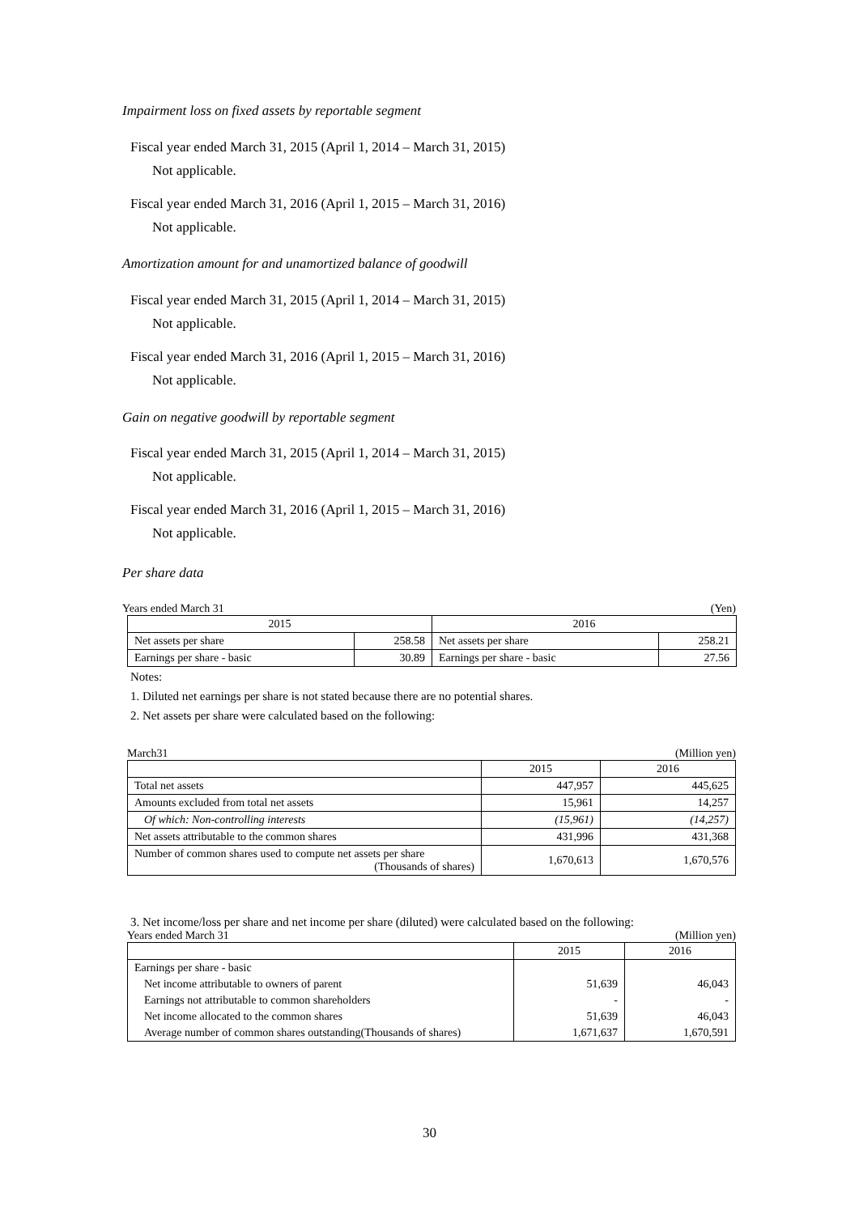Impairment loss on fixed assets by reportable segment
Fiscal year ended March 31, 2015 (April 1, 2014 – March 31, 2015)
Not applicable.
Fiscal year ended March 31, 2016 (April 1, 2015 – March 31, 2016)
Not applicable.
Amortization amount for and unamortized balance of goodwill
Fiscal year ended March 31, 2015 (April 1, 2014 – March 31, 2015)
Not applicable.
Fiscal year ended March 31, 2016 (April 1, 2015 – March 31, 2016)
Not applicable.
Gain on negative goodwill by reportable segment
Fiscal year ended March 31, 2015 (April 1, 2014 – March 31, 2015)
Not applicable.
Fiscal year ended March 31, 2016 (April 1, 2015 – March 31, 2016)
Not applicable.
Per share data
Years ended March 31 (Yen)
| 2015 | | 2016 | |
| --- | --- | --- | --- |
| Net assets per share | 258.58 | Net assets per share | 258.21 |
| Earnings per share - basic | 30.89 | Earnings per share - basic | 27.56 |
Notes:
1. Diluted net earnings per share is not stated because there are no potential shares.
2. Net assets per share were calculated based on the following:
March31 (Million yen)
| | 2015 | 2016 |
| --- | --- | --- |
| Total net assets | 447,957 | 445,625 |
| Amounts excluded from total net assets | 15,961 | 14,257 |
| Of which: Non-controlling interests | (15,961) | (14,257) |
| Net assets attributable to the common shares | 431,996 | 431,368 |
| Number of common shares used to compute net assets per share (Thousands of shares) | 1,670,613 | 1,670,576 |
3. Net income/loss per share and net income per share (diluted) were calculated based on the following:
Years ended March 31 (Million yen)
| | 2015 | 2016 |
| --- | --- | --- |
| Earnings per share - basic | | |
| Net income attributable to owners of parent | 51,639 | 46,043 |
| Earnings not attributable to common shareholders | - | - |
| Net income allocated to the common shares | 51,639 | 46,043 |
| Average number of common shares outstanding(Thousands of shares) | 1,671,637 | 1,670,591 |
30